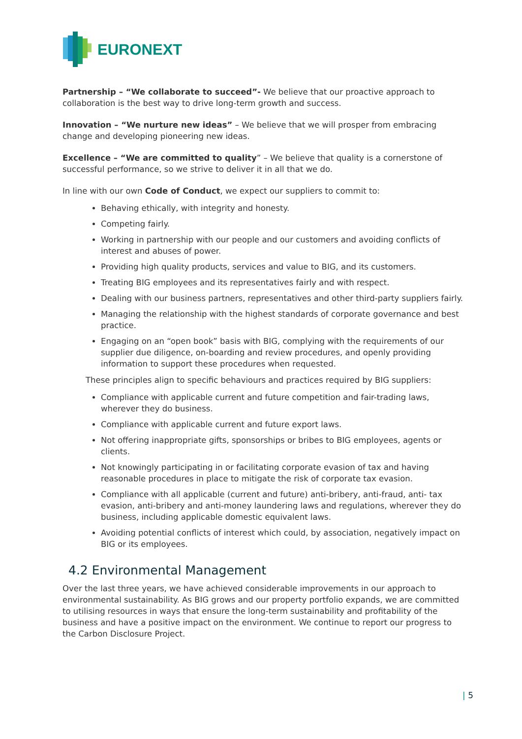EURONEXT
Partnership – “We collaborate to succeed”- We believe that our proactive approach to collaboration is the best way to drive long-term growth and success.
Innovation – “We nurture new ideas” – We believe that we will prosper from embracing change and developing pioneering new ideas.
Excellence – “We are committed to quality” – We believe that quality is a cornerstone of successful performance, so we strive to deliver it in all that we do.
In line with our own Code of Conduct, we expect our suppliers to commit to:
Behaving ethically, with integrity and honesty.
Competing fairly.
Working in partnership with our people and our customers and avoiding conflicts of interest and abuses of power.
Providing high quality products, services and value to BIG, and its customers.
Treating BIG employees and its representatives fairly and with respect.
Dealing with our business partners, representatives and other third-party suppliers fairly.
Managing the relationship with the highest standards of corporate governance and best practice.
Engaging on an “open book” basis with BIG, complying with the requirements of our supplier due diligence, on-boarding and review procedures, and openly providing information to support these procedures when requested.
These principles align to specific behaviours and practices required by BIG suppliers:
Compliance with applicable current and future competition and fair-trading laws, wherever they do business.
Compliance with applicable current and future export laws.
Not offering inappropriate gifts, sponsorships or bribes to BIG employees, agents or clients.
Not knowingly participating in or facilitating corporate evasion of tax and having reasonable procedures in place to mitigate the risk of corporate tax evasion.
Compliance with all applicable (current and future) anti-bribery, anti-fraud, anti- tax evasion, anti-bribery and anti-money laundering laws and regulations, wherever they do business, including applicable domestic equivalent laws.
Avoiding potential conflicts of interest which could, by association, negatively impact on BIG or its employees.
4.2 Environmental Management
Over the last three years, we have achieved considerable improvements in our approach to environmental sustainability. As BIG grows and our property portfolio expands, we are committed to utilising resources in ways that ensure the long-term sustainability and profitability of the business and have a positive impact on the environment. We continue to report our progress to the Carbon Disclosure Project.
| 5